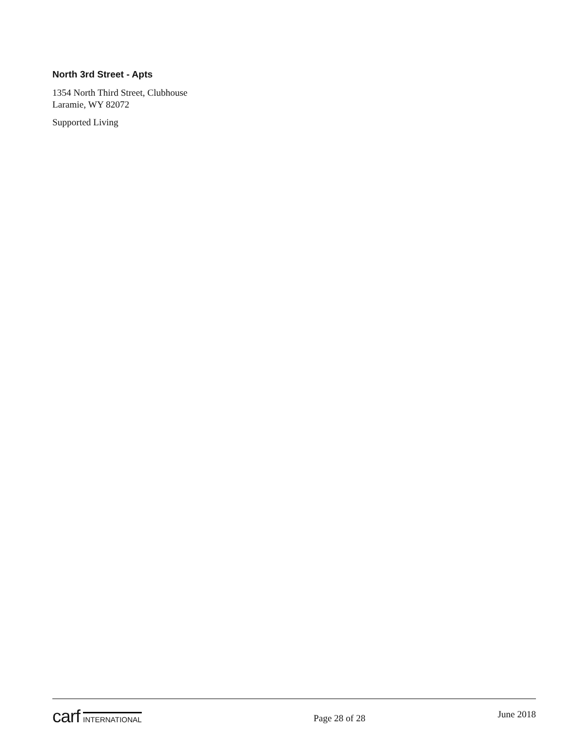North 3rd Street - Apts
1354 North Third Street, Clubhouse
Laramie, WY 82072
Supported Living
carf INTERNATIONAL
Page 28 of 28
June 2018